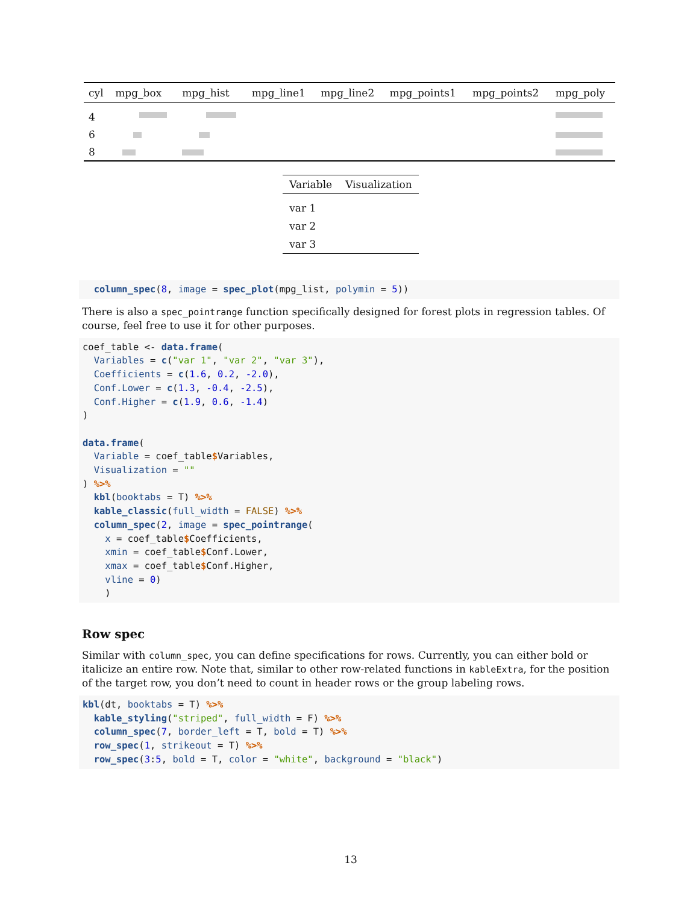| cyl | mpg_box | mpg_hist | mpg_line1 | mpg_line2 | mpg_points1 | mpg_points2 | mpg_poly |
| --- | --- | --- | --- | --- | --- | --- | --- |
| 4 | | | | | | | |
| 6 | | | | | | | |
| 8 | | | | | | | |
| Variable | Visualization |
| --- | --- |
| var 1 | |
| var 2 | |
| var 3 | |
  column_spec(8, image = spec_plot(mpg_list, polymin = 5))
There is also a spec_pointrange function specifically designed for forest plots in regression tables. Of course, feel free to use it for other purposes.
coef_table <- data.frame(
  Variables = c("var 1", "var 2", "var 3"),
  Coefficients = c(1.6, 0.2, -2.0),
  Conf.Lower = c(1.3, -0.4, -2.5),
  Conf.Higher = c(1.9, 0.6, -1.4)
)

data.frame(
  Variable = coef_table$Variables,
  Visualization = ""
) %>%
  kbl(booktabs = T) %>%
  kable_classic(full_width = FALSE) %>%
  column_spec(2, image = spec_pointrange(
    x = coef_table$Coefficients,
    xmin = coef_table$Conf.Lower,
    xmax = coef_table$Conf.Higher,
    vline = 0)
    )
Row spec
Similar with column_spec, you can define specifications for rows. Currently, you can either bold or italicize an entire row. Note that, similar to other row-related functions in kableExtra, for the position of the target row, you don’t need to count in header rows or the group labeling rows.
kbl(dt, booktabs = T) %>%
  kable_styling("striped", full_width = F) %>%
  column_spec(7, border_left = T, bold = T) %>%
  row_spec(1, strikeout = T) %>%
  row_spec(3:5, bold = T, color = "white", background = "black")
13